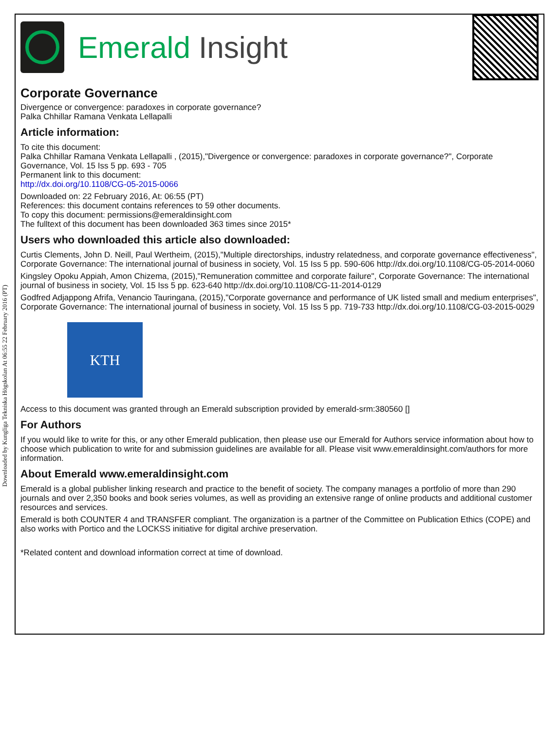Downloaded by Kungliga Tekniska Högskolan At 06:55 22 February 2016 (PT)
Emerald Insight
Corporate Governance
Divergence or convergence: paradoxes in corporate governance?
Palka Chhillar Ramana Venkata Lellapalli
Article information:
To cite this document:
Palka Chhillar Ramana Venkata Lellapalli , (2015),"Divergence or convergence: paradoxes in corporate governance?", Corporate Governance, Vol. 15 Iss 5 pp. 693 - 705
Permanent link to this document:
http://dx.doi.org/10.1108/CG-05-2015-0066
Downloaded on: 22 February 2016, At: 06:55 (PT)
References: this document contains references to 59 other documents.
To copy this document: permissions@emeraldinsight.com
The fulltext of this document has been downloaded 363 times since 2015*
Users who downloaded this article also downloaded:
Curtis Clements, John D. Neill, Paul Wertheim, (2015),"Multiple directorships, industry relatedness, and corporate governance effectiveness", Corporate Governance: The international journal of business in society, Vol. 15 Iss 5 pp. 590-606 http://dx.doi.org/10.1108/CG-05-2014-0060
Kingsley Opoku Appiah, Amon Chizema, (2015),"Remuneration committee and corporate failure", Corporate Governance: The international journal of business in society, Vol. 15 Iss 5 pp. 623-640 http://dx.doi.org/10.1108/CG-11-2014-0129
Godfred Adjappong Afrifa, Venancio Tauringana, (2015),"Corporate governance and performance of UK listed small and medium enterprises", Corporate Governance: The international journal of business in society, Vol. 15 Iss 5 pp. 719-733 http://dx.doi.org/10.1108/CG-03-2015-0029
KTH
Access to this document was granted through an Emerald subscription provided by emerald-srm:380560 []
For Authors
If you would like to write for this, or any other Emerald publication, then please use our Emerald for Authors service information about how to choose which publication to write for and submission guidelines are available for all. Please visit www.emeraldinsight.com/authors for more information.
About Emerald www.emeraldinsight.com
Emerald is a global publisher linking research and practice to the benefit of society. The company manages a portfolio of more than 290 journals and over 2,350 books and book series volumes, as well as providing an extensive range of online products and additional customer resources and services.
Emerald is both COUNTER 4 and TRANSFER compliant. The organization is a partner of the Committee on Publication Ethics (COPE) and also works with Portico and the LOCKSS initiative for digital archive preservation.
*Related content and download information correct at time of download.